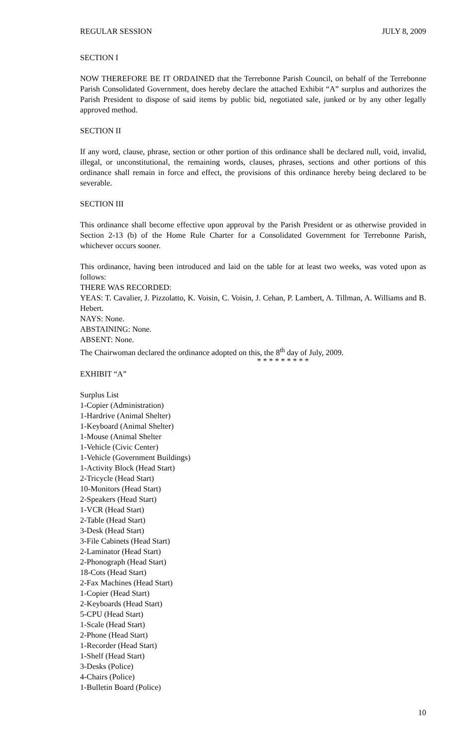REGULAR SESSION JULY 8, 2009
SECTION I
NOW THEREFORE BE IT ORDAINED that the Terrebonne Parish Council, on behalf of the Terrebonne Parish Consolidated Government, does hereby declare the attached Exhibit “A” surplus and authorizes the Parish President to dispose of said items by public bid, negotiated sale, junked or by any other legally approved method.
SECTION II
If any word, clause, phrase, section or other portion of this ordinance shall be declared null, void, invalid, illegal, or unconstitutional, the remaining words, clauses, phrases, sections and other portions of this ordinance shall remain in force and effect, the provisions of this ordinance hereby being declared to be severable.
SECTION III
This ordinance shall become effective upon approval by the Parish President or as otherwise provided in Section 2-13 (b) of the Home Rule Charter for a Consolidated Government for Terrebonne Parish, whichever occurs sooner.
This ordinance, having been introduced and laid on the table for at least two weeks, was voted upon as follows:
THERE WAS RECORDED:
YEAS: T. Cavalier, J. Pizzolatto, K. Voisin, C. Voisin, J. Cehan, P. Lambert, A. Tillman, A. Williams and B. Hebert.
NAYS: None.
ABSTAINING: None.
ABSENT: None.
The Chairwoman declared the ordinance adopted on this, the 8<sup>th</sup> day of July, 2009.
* * * * * * * * *
EXHIBIT “A”
Surplus List
1-Copier (Administration)
1-Hardrive (Animal Shelter)
1-Keyboard (Animal Shelter)
1-Mouse (Animal Shelter
1-Vehicle (Civic Center)
1-Vehicle (Government Buildings)
1-Activity Block (Head Start)
2-Tricycle (Head Start)
10-Monitors (Head Start)
2-Speakers (Head Start)
1-VCR (Head Start)
2-Table (Head Start)
3-Desk (Head Start)
3-File Cabinets (Head Start)
2-Laminator (Head Start)
2-Phonograph (Head Start)
18-Cots (Head Start)
2-Fax Machines (Head Start)
1-Copier (Head Start)
2-Keyboards (Head Start)
5-CPU (Head Start)
1-Scale (Head Start)
2-Phone (Head Start)
1-Recorder (Head Start)
1-Shelf (Head Start)
3-Desks (Police)
4-Chairs (Police)
1-Bulletin Board (Police)
10